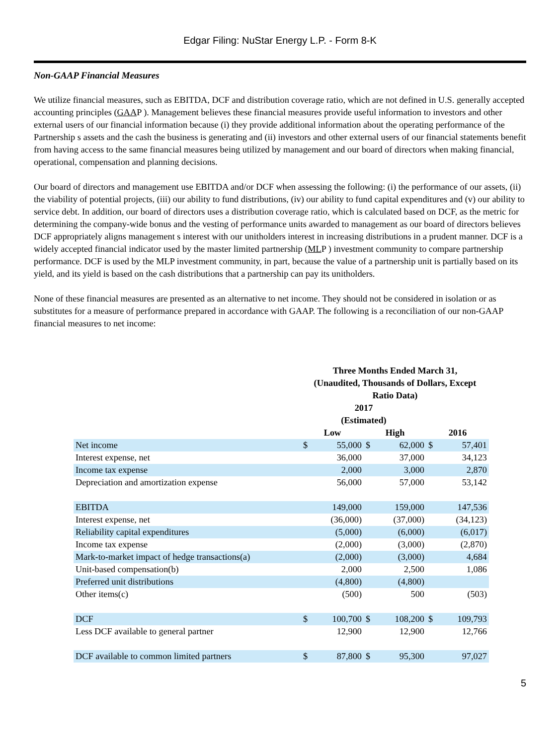Edgar Filing: NuStar Energy L.P. - Form 8-K
Non-GAAP Financial Measures
We utilize financial measures, such as EBITDA, DCF and distribution coverage ratio, which are not defined in U.S. generally accepted accounting principles (GAAP ). Management believes these financial measures provide useful information to investors and other external users of our financial information because (i) they provide additional information about the operating performance of the Partnership s assets and the cash the business is generating and (ii) investors and other external users of our financial statements benefit from having access to the same financial measures being utilized by management and our board of directors when making financial, operational, compensation and planning decisions.
Our board of directors and management use EBITDA and/or DCF when assessing the following: (i) the performance of our assets, (ii) the viability of potential projects, (iii) our ability to fund distributions, (iv) our ability to fund capital expenditures and (v) our ability to service debt. In addition, our board of directors uses a distribution coverage ratio, which is calculated based on DCF, as the metric for determining the company-wide bonus and the vesting of performance units awarded to management as our board of directors believes DCF appropriately aligns management s interest with our unitholders interest in increasing distributions in a prudent manner. DCF is a widely accepted financial indicator used by the master limited partnership (MLP ) investment community to compare partnership performance. DCF is used by the MLP investment community, in part, because the value of a partnership unit is partially based on its yield, and its yield is based on the cash distributions that a partnership can pay its unitholders.
None of these financial measures are presented as an alternative to net income. They should not be considered in isolation or as substitutes for a measure of performance prepared in accordance with GAAP. The following is a reconciliation of our non-GAAP financial measures to net income:
| | Three Months Ended March 31, (Unaudited, Thousands of Dollars, Except Ratio Data) | | | | | |
| | 2017 (Estimated) | | | | | |
| | Low | | High | | 2016 | |
| Net income | $ | 55,000 | $ | 62,000 | $ | 57,401 |
| Interest expense, net | | 36,000 | | 37,000 | | 34,123 |
| Income tax expense | | 2,000 | | 3,000 | | 2,870 |
| Depreciation and amortization expense | | 56,000 | | 57,000 | | 53,142 |
| EBITDA | | 149,000 | | 159,000 | | 147,536 |
| Interest expense, net | | (36,000) | | (37,000) | | (34,123) |
| Reliability capital expenditures | | (5,000) | | (6,000) | | (6,017) |
| Income tax expense | | (2,000) | | (3,000) | | (2,870) |
| Mark-to-market impact of hedge transactions(a) | | (2,000) | | (3,000) | | 4,684 |
| Unit-based compensation(b) | | 2,000 | | 2,500 | | 1,086 |
| Preferred unit distributions | | (4,800) | | (4,800) | | |
| Other items(c) | | (500) | | 500 | | (503) |
| DCF | $ | 100,700 | $ | 108,200 | $ | 109,793 |
| Less DCF available to general partner | | 12,900 | | 12,900 | | 12,766 |
| DCF available to common limited partners | $ | 87,800 | $ | 95,300 | | 97,027 |
5